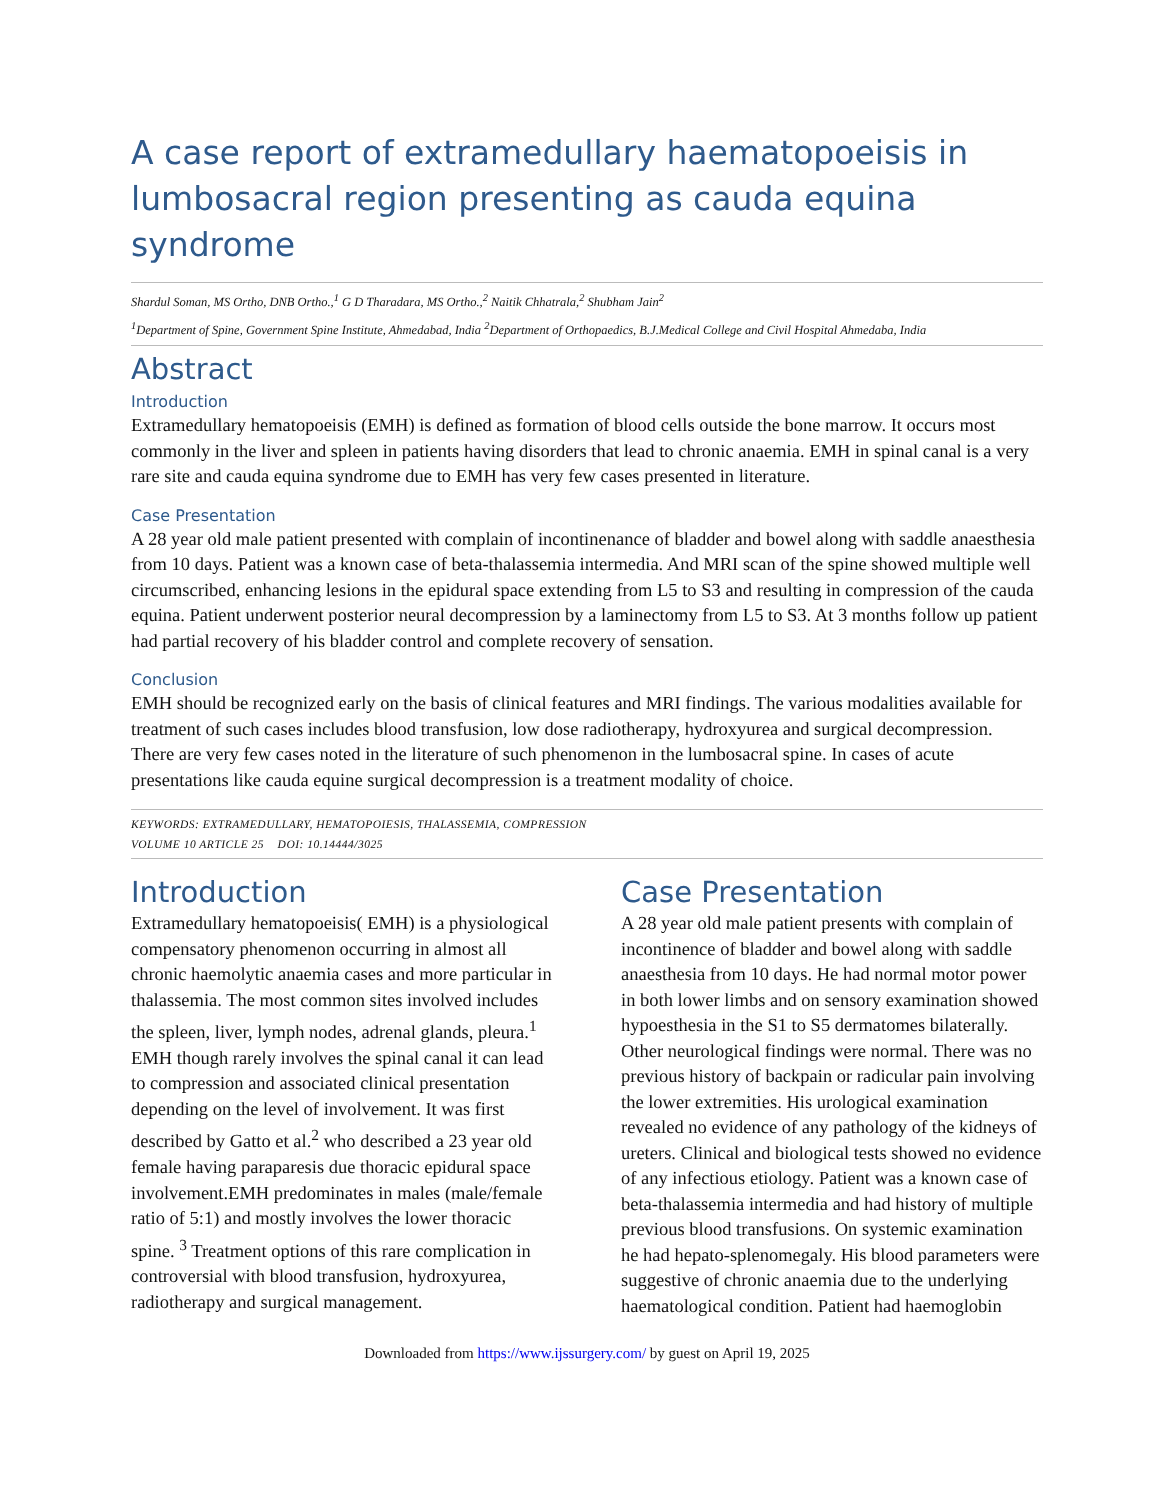A case report of extramedullary haematopoeisis in lumbosacral region presenting as cauda equina syndrome
Shardul Soman, MS Ortho, DNB Ortho.,<sup>1</sup> G D Tharadara, MS Ortho.,<sup>2</sup> Naitik Chhatrala,<sup>2</sup> Shubham Jain<sup>2</sup>
<sup>1</sup> Department of Spine, Government Spine Institute, Ahmedabad, India <sup>2</sup>Department of Orthopaedics, B.J.Medical College and Civil Hospital Ahmedaba, India
Abstract
Introduction
Extramedullary hematopoeisis (EMH) is defined as formation of blood cells outside the bone marrow. It occurs most commonly in the liver and spleen in patients having disorders that lead to chronic anaemia. EMH in spinal canal is a very rare site and cauda equina syndrome due to EMH has very few cases presented in literature.
Case Presentation
A 28 year old male patient presented with complain of incontinenance of bladder and bowel along with saddle anaesthesia from 10 days. Patient was a known case of beta-thalassemia intermedia. And MRI scan of the spine showed multiple well circumscribed, enhancing lesions in the epidural space extending from L5 to S3 and resulting in compression of the cauda equina. Patient underwent posterior neural decompression by a laminectomy from L5 to S3. At 3 months follow up patient had partial recovery of his bladder control and complete recovery of sensation.
Conclusion
EMH should be recognized early on the basis of clinical features and MRI findings. The various modalities available for treatment of such cases includes blood transfusion, low dose radiotherapy, hydroxyurea and surgical decompression.
There are very few cases noted in the literature of such phenomenon in the lumbosacral spine. In cases of acute presentations like cauda equine surgical decompression is a treatment modality of choice.
KEYWORDS: EXTRAMEDULLARY, HEMATOPOIESIS, THALASSEMIA, COMPRESSION
VOLUME 10 ARTICLE 25 DOI: 10.14444/3025
Introduction
Extramedullary hematopoeisis( EMH) is a physiological compensatory phenomenon occurring in almost all chronic haemolytic anaemia cases and more particular in thalassemia. The most common sites involved includes the spleen, liver, lymph nodes, adrenal glands, pleura.<sup>1</sup> EMH though rarely involves the spinal canal it can lead to compression and associated clinical presentation depending on the level of involvement. It was first described by Gatto et al.<sup>2</sup> who described a 23 year old female having paraparesis due thoracic epidural space involvement.EMH predominates in males (male/female ratio of 5:1) and mostly involves the lower thoracic spine. <sup>3</sup> Treatment options of this rare complication in controversial with blood transfusion, hydroxyurea, radiotherapy and surgical management.
Case Presentation
A 28 year old male patient presents with complain of incontinence of bladder and bowel along with saddle anaesthesia from 10 days. He had normal motor power in both lower limbs and on sensory examination showed hypoesthesia in the S1 to S5 dermatomes bilaterally. Other neurological findings were normal. There was no previous history of backpain or radicular pain involving the lower extremities. His urological examination revealed no evidence of any pathology of the kidneys of ureters. Clinical and biological tests showed no evidence of any infectious etiology. Patient was a known case of beta-thalassemia intermedia and had history of multiple previous blood transfusions. On systemic examination he had hepato-splenomegaly. His blood parameters were suggestive of chronic anaemia due to the underlying haematological condition. Patient had haemoglobin
Downloaded from https://www.ijssurgery.com/ by guest on April 19, 2025